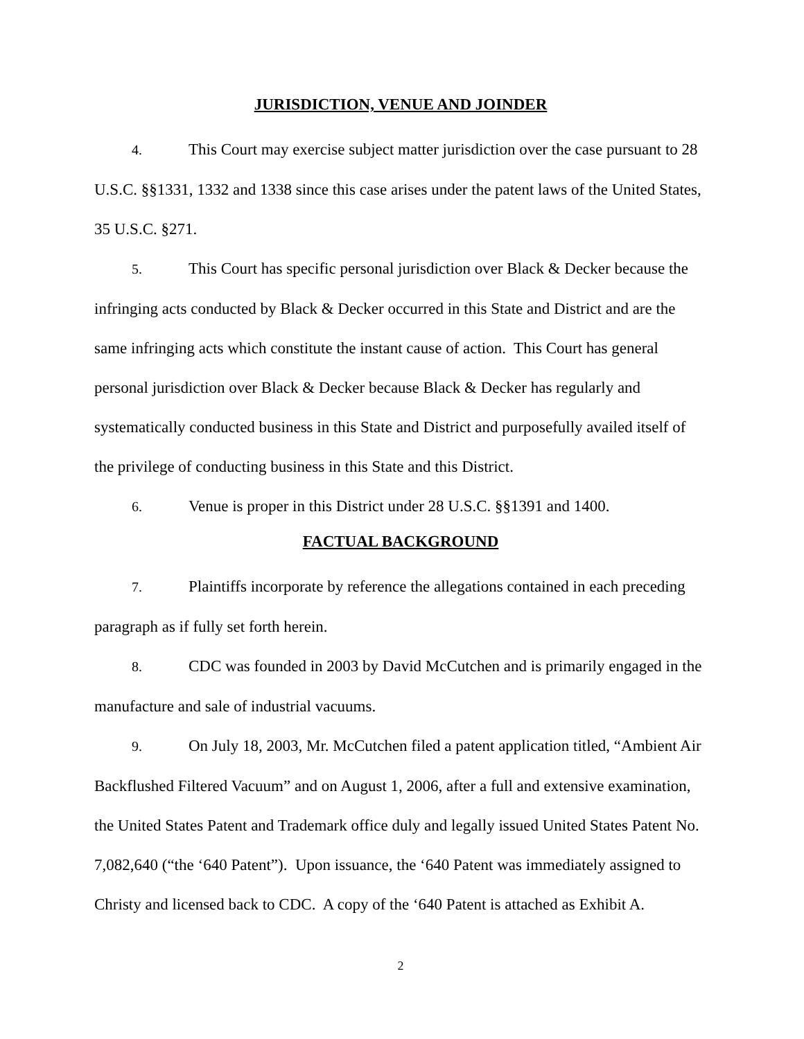JURISDICTION, VENUE AND JOINDER
4. This Court may exercise subject matter jurisdiction over the case pursuant to 28 U.S.C. §§1331, 1332 and 1338 since this case arises under the patent laws of the United States, 35 U.S.C. §271.
5. This Court has specific personal jurisdiction over Black & Decker because the infringing acts conducted by Black & Decker occurred in this State and District and are the same infringing acts which constitute the instant cause of action. This Court has general personal jurisdiction over Black & Decker because Black & Decker has regularly and systematically conducted business in this State and District and purposefully availed itself of the privilege of conducting business in this State and this District.
6. Venue is proper in this District under 28 U.S.C. §§1391 and 1400.
FACTUAL BACKGROUND
7. Plaintiffs incorporate by reference the allegations contained in each preceding paragraph as if fully set forth herein.
8. CDC was founded in 2003 by David McCutchen and is primarily engaged in the manufacture and sale of industrial vacuums.
9. On July 18, 2003, Mr. McCutchen filed a patent application titled, “Ambient Air Backflushed Filtered Vacuum” and on August 1, 2006, after a full and extensive examination, the United States Patent and Trademark office duly and legally issued United States Patent No. 7,082,640 (“the ‘640 Patent”). Upon issuance, the ‘640 Patent was immediately assigned to Christy and licensed back to CDC. A copy of the ‘640 Patent is attached as Exhibit A.
2